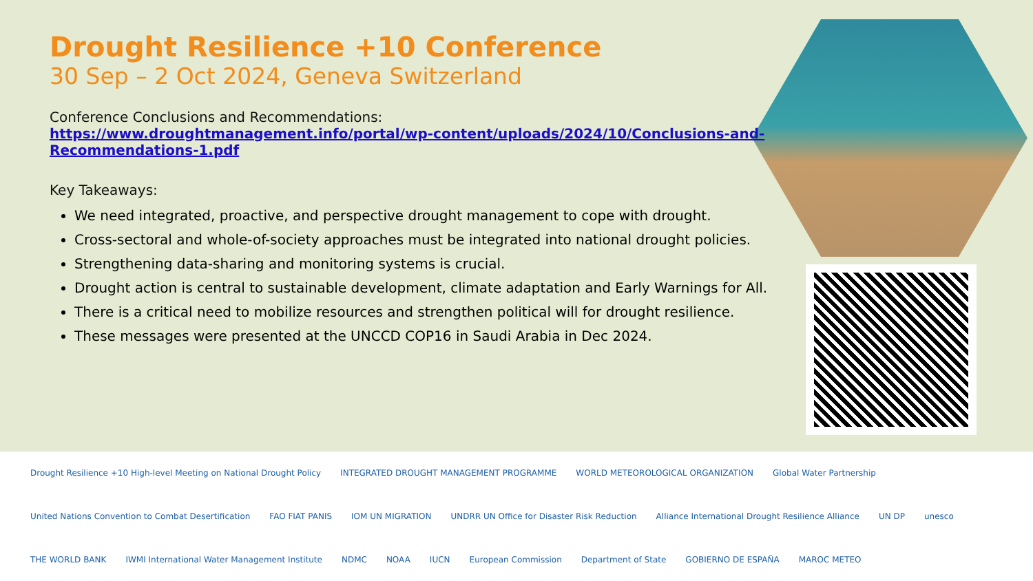Drought Resilience +10 Conference
30 Sep – 2 Oct 2024, Geneva Switzerland
Conference Conclusions and Recommendations:
https://www.droughtmanagement.info/portal/wp-content/uploads/2024/10/Conclusions-and-Recommendations-1.pdf
Key Takeaways:
We need integrated, proactive, and perspective drought management to cope with drought.
Cross-sectoral and whole-of-society approaches must be integrated into national drought policies.
Strengthening data-sharing and monitoring systems is crucial.
Drought action is central to sustainable development, climate adaptation and Early Warnings for All.
There is a critical need to mobilize resources and strengthen political will for drought resilience.
These messages were presented at the UNCCD COP16 in Saudi Arabia in Dec 2024.
Drought Resilience +10 High-level Meeting on National Drought Policy INTEGRATED DROUGHT MANAGEMENT PROGRAMME WORLD METEOROLOGICAL ORGANIZATION Global Water Partnership United Nations Convention to Combat Desertification FAO FIAT PANIS IOM UN MIGRATION UNDRR UN Office for Disaster Risk Reduction Alliance International Drought Resilience Alliance UN DP unesco THE WORLD BANK IWMI International Water Management Institute NDMC NOAA IUCN European Commission Department of State GOBIERNO DE ESPAÑA MAROC METEO